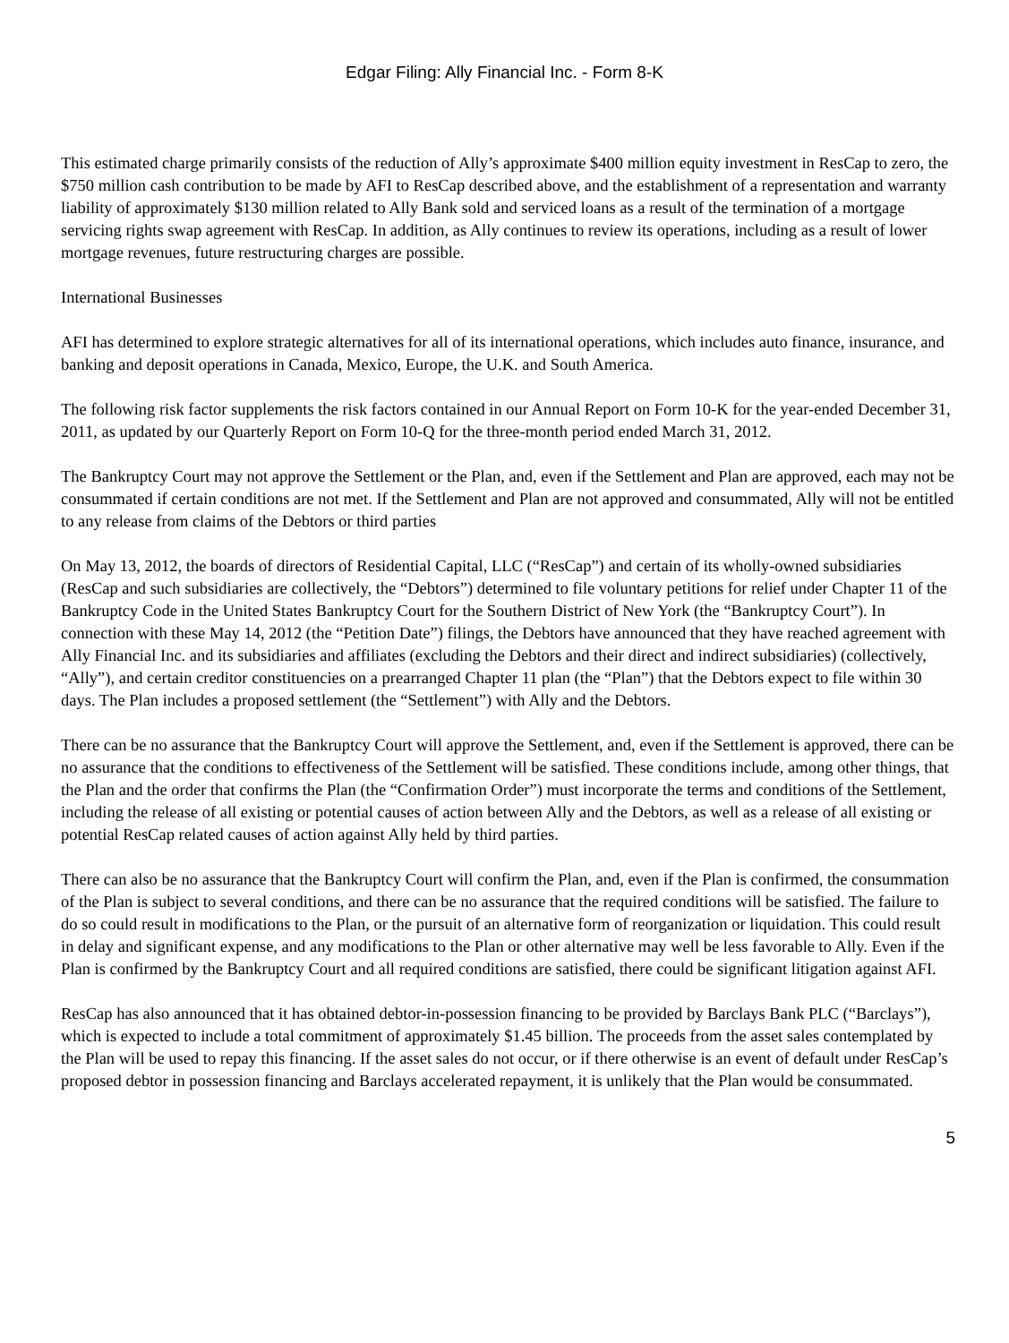Edgar Filing: Ally Financial Inc. - Form 8-K
This estimated charge primarily consists of the reduction of Ally’s approximate $400 million equity investment in ResCap to zero, the $750 million cash contribution to be made by AFI to ResCap described above, and the establishment of a representation and warranty liability of approximately $130 million related to Ally Bank sold and serviced loans as a result of the termination of a mortgage servicing rights swap agreement with ResCap. In addition, as Ally continues to review its operations, including as a result of lower mortgage revenues, future restructuring charges are possible.
International Businesses
AFI has determined to explore strategic alternatives for all of its international operations, which includes auto finance, insurance, and banking and deposit operations in Canada, Mexico, Europe, the U.K. and South America.
The following risk factor supplements the risk factors contained in our Annual Report on Form 10-K for the year-ended December 31, 2011, as updated by our Quarterly Report on Form 10-Q for the three-month period ended March 31, 2012.
The Bankruptcy Court may not approve the Settlement or the Plan, and, even if the Settlement and Plan are approved, each may not be consummated if certain conditions are not met. If the Settlement and Plan are not approved and consummated, Ally will not be entitled to any release from claims of the Debtors or third parties
On May 13, 2012, the boards of directors of Residential Capital, LLC (“ResCap”) and certain of its wholly-owned subsidiaries (ResCap and such subsidiaries are collectively, the “Debtors”) determined to file voluntary petitions for relief under Chapter 11 of the Bankruptcy Code in the United States Bankruptcy Court for the Southern District of New York (the “Bankruptcy Court”). In connection with these May 14, 2012 (the “Petition Date”) filings, the Debtors have announced that they have reached agreement with Ally Financial Inc. and its subsidiaries and affiliates (excluding the Debtors and their direct and indirect subsidiaries) (collectively, “Ally”), and certain creditor constituencies on a prearranged Chapter 11 plan (the “Plan”) that the Debtors expect to file within 30 days. The Plan includes a proposed settlement (the “Settlement”) with Ally and the Debtors.
There can be no assurance that the Bankruptcy Court will approve the Settlement, and, even if the Settlement is approved, there can be no assurance that the conditions to effectiveness of the Settlement will be satisfied. These conditions include, among other things, that the Plan and the order that confirms the Plan (the “Confirmation Order”) must incorporate the terms and conditions of the Settlement, including the release of all existing or potential causes of action between Ally and the Debtors, as well as a release of all existing or potential ResCap related causes of action against Ally held by third parties.
There can also be no assurance that the Bankruptcy Court will confirm the Plan, and, even if the Plan is confirmed, the consummation of the Plan is subject to several conditions, and there can be no assurance that the required conditions will be satisfied. The failure to do so could result in modifications to the Plan, or the pursuit of an alternative form of reorganization or liquidation. This could result in delay and significant expense, and any modifications to the Plan or other alternative may well be less favorable to Ally. Even if the Plan is confirmed by the Bankruptcy Court and all required conditions are satisfied, there could be significant litigation against AFI.
ResCap has also announced that it has obtained debtor-in-possession financing to be provided by Barclays Bank PLC (“Barclays”), which is expected to include a total commitment of approximately $1.45 billion. The proceeds from the asset sales contemplated by the Plan will be used to repay this financing. If the asset sales do not occur, or if there otherwise is an event of default under ResCap’s proposed debtor in possession financing and Barclays accelerated repayment, it is unlikely that the Plan would be consummated.
5